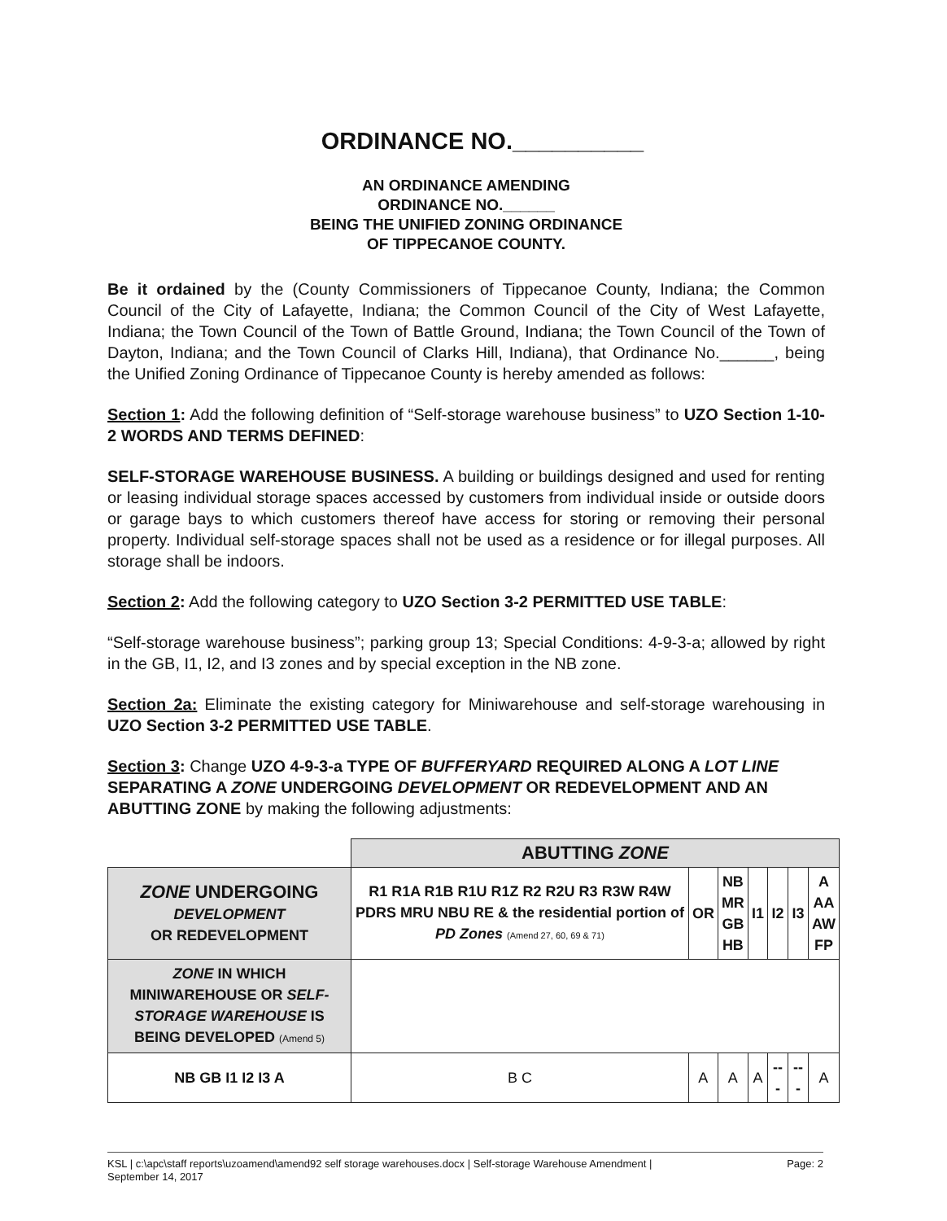ORDINANCE NO.__________
AN ORDINANCE AMENDING
ORDINANCE NO.______
BEING THE UNIFIED ZONING ORDINANCE
OF TIPPECANOE COUNTY.
Be it ordained by the (County Commissioners of Tippecanoe County, Indiana; the Common Council of the City of Lafayette, Indiana; the Common Council of the City of West Lafayette, Indiana; the Town Council of the Town of Battle Ground, Indiana; the Town Council of the Town of Dayton, Indiana; and the Town Council of Clarks Hill, Indiana), that Ordinance No.______, being the Unified Zoning Ordinance of Tippecanoe County is hereby amended as follows:
Section 1: Add the following definition of “Self-storage warehouse business” to UZO Section 1-10-2 WORDS AND TERMS DEFINED:
SELF-STORAGE WAREHOUSE BUSINESS. A building or buildings designed and used for renting or leasing individual storage spaces accessed by customers from individual inside or outside doors or garage bays to which customers thereof have access for storing or removing their personal property. Individual self-storage spaces shall not be used as a residence or for illegal purposes. All storage shall be indoors.
Section 2: Add the following category to UZO Section 3-2 PERMITTED USE TABLE:
“Self-storage warehouse business”; parking group 13; Special Conditions: 4-9-3-a; allowed by right in the GB, I1, I2, and I3 zones and by special exception in the NB zone.
Section 2a: Eliminate the existing category for Miniwarehouse and self-storage warehousing in UZO Section 3-2 PERMITTED USE TABLE.
Section 3: Change UZO 4-9-3-a TYPE OF BUFFERYARD REQUIRED ALONG A LOT LINE SEPARATING A ZONE UNDERGOING DEVELOPMENT OR REDEVELOPMENT AND AN ABUTTING ZONE by making the following adjustments:
| | ABUTTING ZONE | | | | | | |
| ZONE UNDERGOING DEVELOPMENT OR REDEVELOPMENT | R1 R1A R1B R1U R1Z R2 R2U R3 R3W R4W PDRS MRU NBU RE & the residential portion of PD Zones (Amend 27, 60, 69 & 71) | OR | NB MR GB HB | I1 | I2 | I3 | A AA AW FP |
| ZONE IN WHICH MINIWAREHOUSE OR SELF-STORAGE WAREHOUSE IS BEING DEVELOPED (Amend 5) | | | | | | | |
| NB GB I1 I2 I3 A | B C | A | A | A | --- | --- | A |
KSL | c:\apc\staff reports\uzoamend\amend92 self storage warehouses.docx | Self-storage Warehouse Amendment |
September 14, 2017 Page: 2